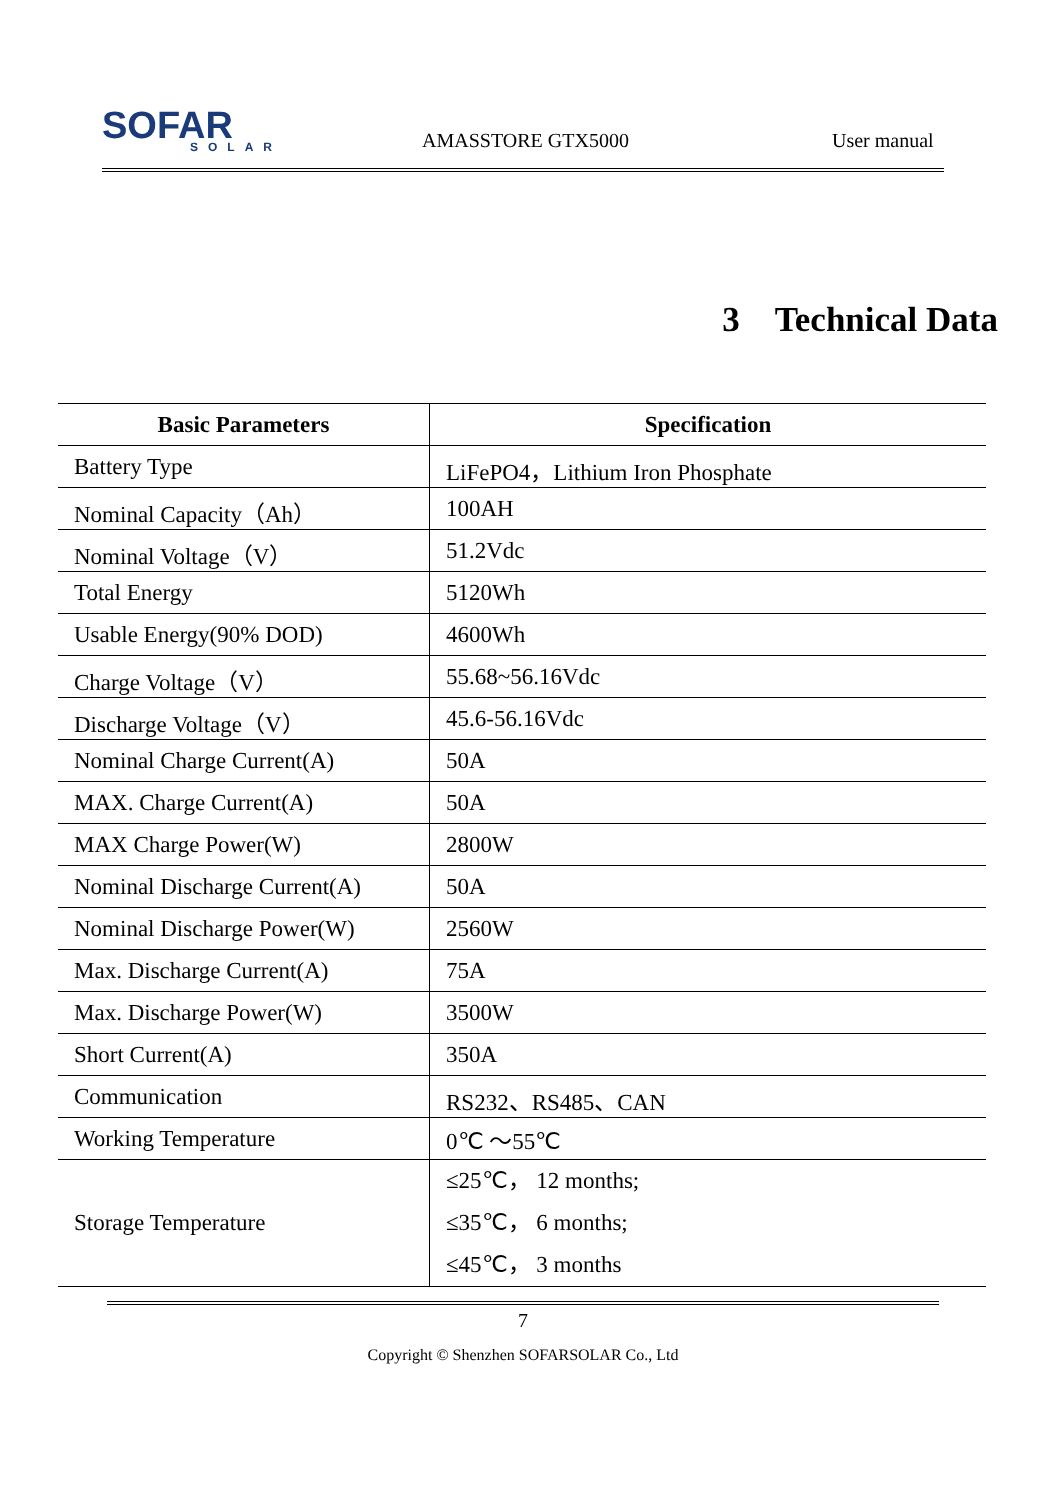SOFAR
SOLAR
AMASSTORE GTX5000
User manual
3 Technical Data
| Basic Parameters | Specification |
| --- | --- |
| Battery Type | LiFePO4，Lithium Iron Phosphate |
| Nominal Capacity（Ah） | 100AH |
| Nominal Voltage（V） | 51.2Vdc |
| Total Energy | 5120Wh |
| Usable Energy(90% DOD) | 4600Wh |
| Charge Voltage（V） | 55.68~56.16Vdc |
| Discharge Voltage（V） | 45.6-56.16Vdc |
| Nominal Charge Current(A) | 50A |
| MAX. Charge Current(A) | 50A |
| MAX Charge Power(W) | 2800W |
| Nominal Discharge Current(A) | 50A |
| Nominal Discharge Power(W) | 2560W |
| Max. Discharge Current(A) | 75A |
| Max. Discharge Power(W) | 3500W |
| Short Current(A) | 350A |
| Communication | RS232、RS485、CAN |
| Working Temperature | 0℃ ～55℃ |
| Storage Temperature | ≤25℃， 12 months; ≤35℃， 6 months; ≤45℃， 3 months |
7
Copyright © Shenzhen SOFARSOLAR Co., Ltd